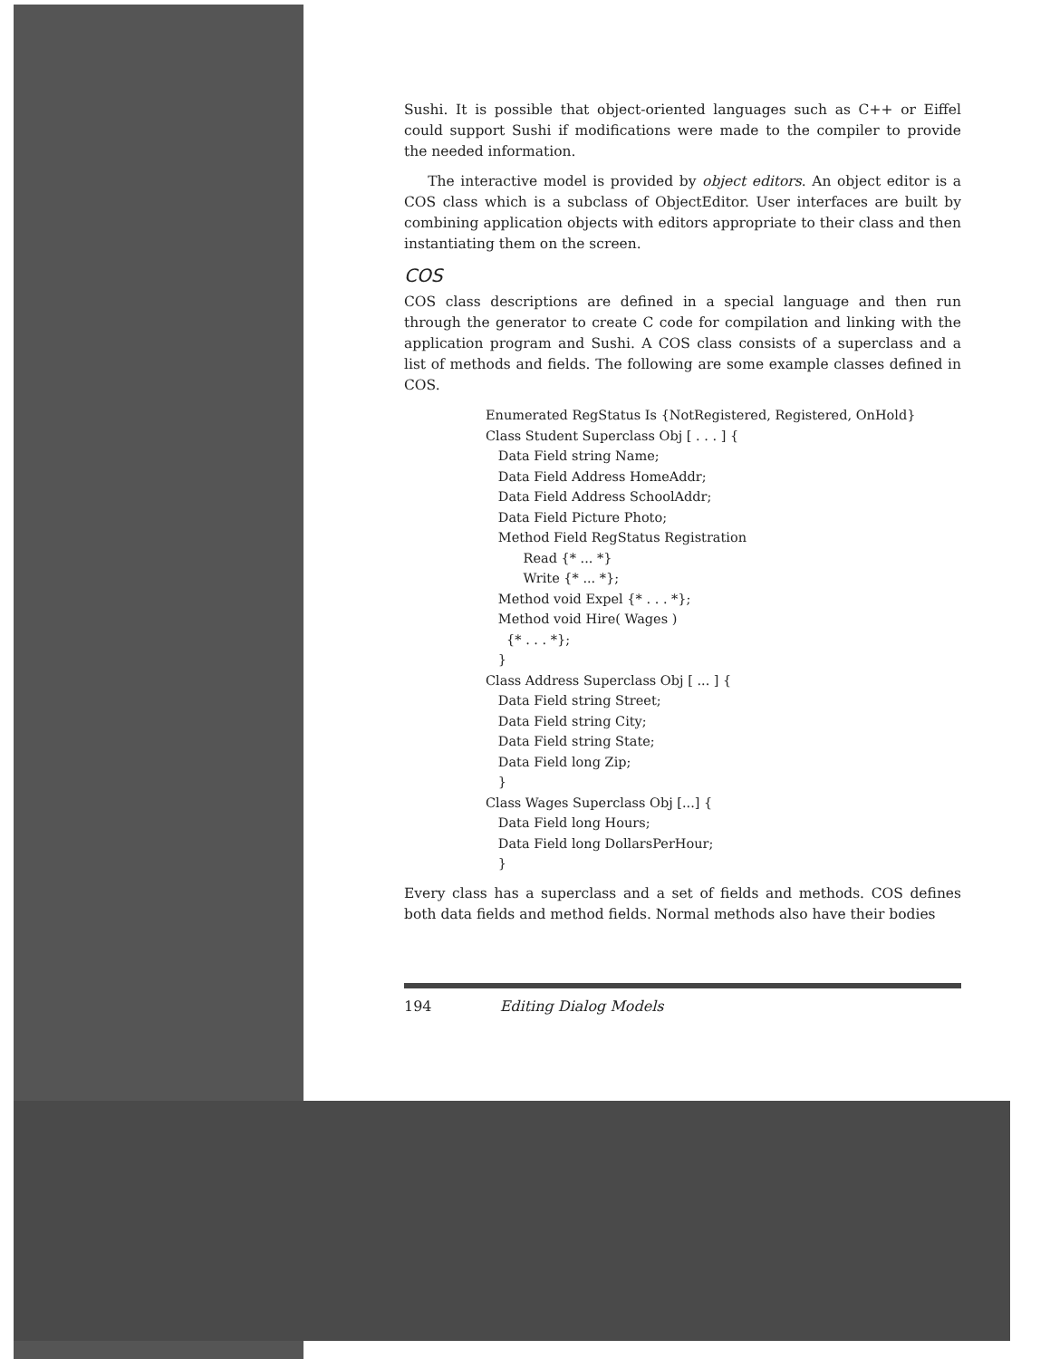Sushi. It is possible that object-oriented languages such as C++ or Eiffel could support Sushi if modifications were made to the compiler to provide the needed information.
The interactive model is provided by object editors. An object editor is a COS class which is a subclass of ObjectEditor. User interfaces are built by combining application objects with editors appropriate to their class and then instantiating them on the screen.
COS
COS class descriptions are defined in a special language and then run through the generator to create C code for compilation and linking with the application program and Sushi. A COS class consists of a superclass and a list of methods and fields. The following are some example classes defined in COS.
Enumerated RegStatus Is {NotRegistered, Registered, OnHold}
Class Student Superclass Obj [ . . . ] {
   Data Field string Name;
   Data Field Address HomeAddr;
   Data Field Address SchoolAddr;
   Data Field Picture Photo;
   Method Field RegStatus Registration
         Read {* ... *}
         Write {* ... *};
   Method void Expel {* . . . *};
   Method void Hire( Wages )
     {* . . . *};
   }
Class Address Superclass Obj [ ... ] {
   Data Field string Street;
   Data Field string City;
   Data Field string State;
   Data Field long Zip;
   }
Class Wages Superclass Obj [...] {
   Data Field long Hours;
   Data Field long DollarsPerHour;
   }
Every class has a superclass and a set of fields and methods. COS defines both data fields and method fields. Normal methods also have their bodies
194 Editing Dialog Models